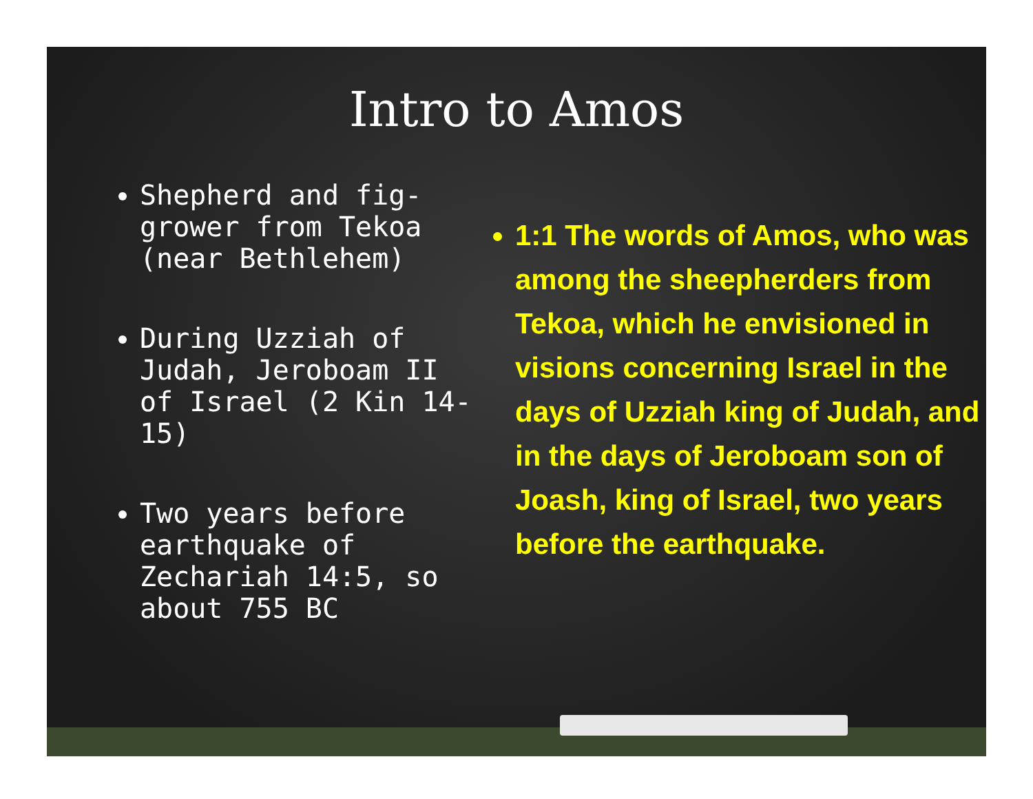Intro to Amos
Shepherd and fig-grower from Tekoa (near Bethlehem)
During Uzziah of Judah, Jeroboam II of Israel (2 Kin 14-15)
Two years before earthquake of Zechariah 14:5, so about 755 BC
1:1 The words of Amos, who was among the sheepherders from Tekoa, which he envisioned in visions concerning Israel in the days of Uzziah king of Judah, and in the days of Jeroboam son of Joash, king of Israel, two years before the earthquake.